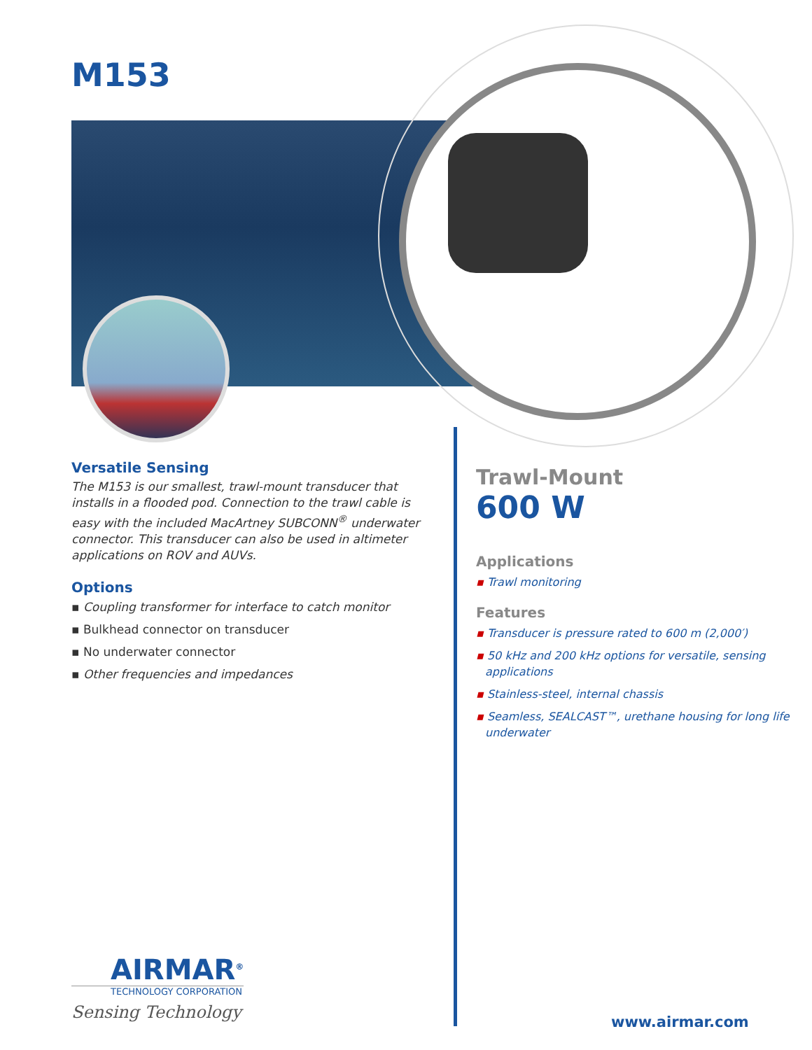M153
Versatile Sensing
The M153 is our smallest, trawl-mount transducer that installs in a flooded pod. Connection to the trawl cable is easy with the included MacArtney SUBCONN<sup>®</sup> underwater connector. This transducer can also be used in altimeter applications on ROV and AUVs.
Options
▪ Coupling transformer for interface to catch monitor
▪ Bulkhead connector on transducer
▪ No underwater connector
▪ Other frequencies and impedances
Trawl-Mount
600 W
Applications
▪ Trawl monitoring
Features
▪ Transducer is pressure rated to 600 m (2,000′)
▪ 50 kHz and 200 kHz options for versatile, sensing applications
▪ Stainless-steel, internal chassis
▪ Seamless, SEALCAST™, urethane housing for long life underwater
AIRMAR<sup>®</sup>
TECHNOLOGY CORPORATION
Sensing Technology
www.airmar.com